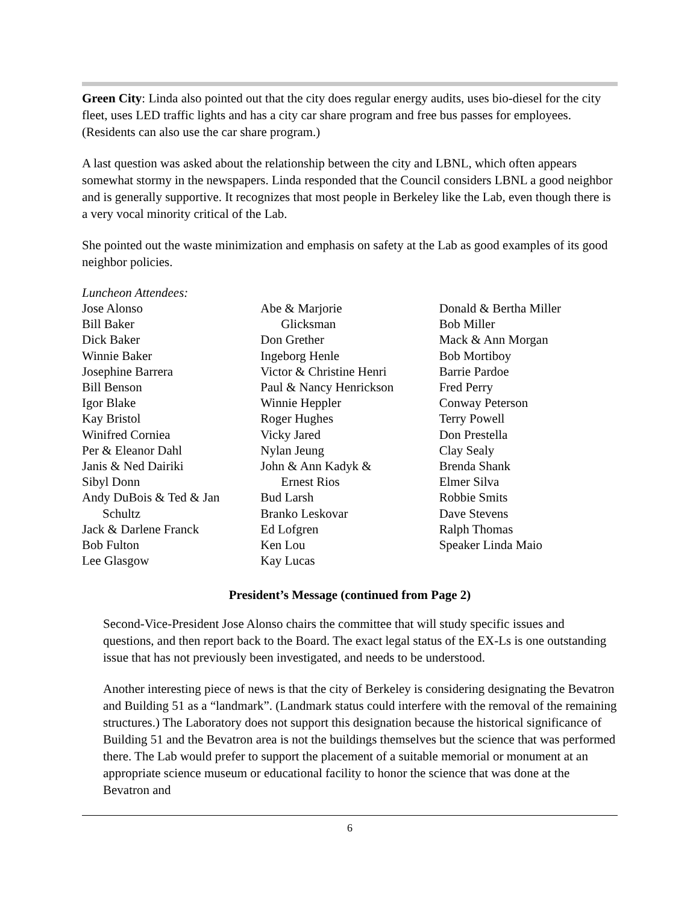Green City: Linda also pointed out that the city does regular energy audits, uses bio-diesel for the city fleet, uses LED traffic lights and has a city car share program and free bus passes for employees. (Residents can also use the car share program.)
A last question was asked about the relationship between the city and LBNL, which often appears somewhat stormy in the newspapers. Linda responded that the Council considers LBNL a good neighbor and is generally supportive. It recognizes that most people in Berkeley like the Lab, even though there is a very vocal minority critical of the Lab.
She pointed out the waste minimization and emphasis on safety at the Lab as good examples of its good neighbor policies.
Luncheon Attendees:
Jose Alonso
Bill Baker
Dick Baker
Winnie Baker
Josephine Barrera
Bill Benson
Igor Blake
Kay Bristol
Winifred Corniea
Per & Eleanor Dahl
Janis & Ned Dairiki
Sibyl Donn
Andy DuBois & Ted & Jan
Schultz
Jack & Darlene Franck
Bob Fulton
Lee Glasgow
Abe & Marjorie
Glicksman
Don Grether
Ingeborg Henle
Victor & Christine Henri
Paul & Nancy Henrickson
Winnie Heppler
Roger Hughes
Vicky Jared
Nylan Jeung
John & Ann Kadyk &
Ernest Rios
Bud Larsh
Branko Leskovar
Ed Lofgren
Ken Lou
Kay Lucas
Donald & Bertha Miller
Bob Miller
Mack & Ann Morgan
Bob Mortiboy
Barrie Pardoe
Fred Perry
Conway Peterson
Terry Powell
Don Prestella
Clay Sealy
Brenda Shank
Elmer Silva
Robbie Smits
Dave Stevens
Ralph Thomas
Speaker Linda Maio
President’s Message (continued from Page 2)
Second-Vice-President Jose Alonso chairs the committee that will study specific issues and questions, and then report back to the Board. The exact legal status of the EX-Ls is one outstanding issue that has not previously been investigated, and needs to be understood.
Another interesting piece of news is that the city of Berkeley is considering designating the Bevatron and Building 51 as a “landmark”. (Landmark status could interfere with the removal of the remaining structures.) The Laboratory does not support this designation because the historical significance of Building 51 and the Bevatron area is not the buildings themselves but the science that was performed there. The Lab would prefer to support the placement of a suitable memorial or monument at an appropriate science museum or educational facility to honor the science that was done at the Bevatron and
6